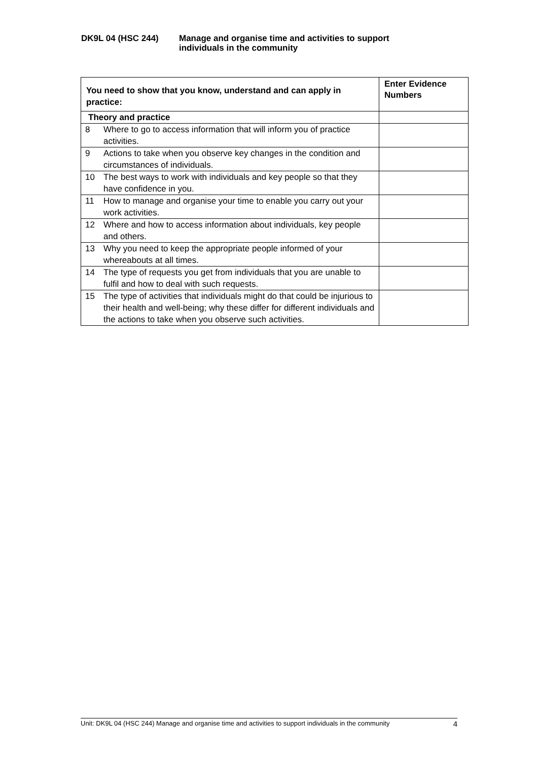DK9L 04 (HSC 244) Manage and organise time and activities to support
individuals in the community
| You need to show that you know, understand and can apply in practice: | | Enter Evidence Numbers |
| --- | --- | --- |
| Theory and practice | | |
| 8 | Where to go to access information that will inform you of practice activities. | |
| 9 | Actions to take when you observe key changes in the condition and circumstances of individuals. | |
| 10 | The best ways to work with individuals and key people so that they have confidence in you. | |
| 11 | How to manage and organise your time to enable you carry out your work activities. | |
| 12 | Where and how to access information about individuals, key people and others. | |
| 13 | Why you need to keep the appropriate people informed of your whereabouts at all times. | |
| 14 | The type of requests you get from individuals that you are unable to fulfil and how to deal with such requests. | |
| 15 | The type of activities that individuals might do that could be injurious to their health and well-being; why these differ for different individuals and the actions to take when you observe such activities. | |
Unit: DK9L 04 (HSC 244) Manage and organise time and activities to support individuals in the community 4